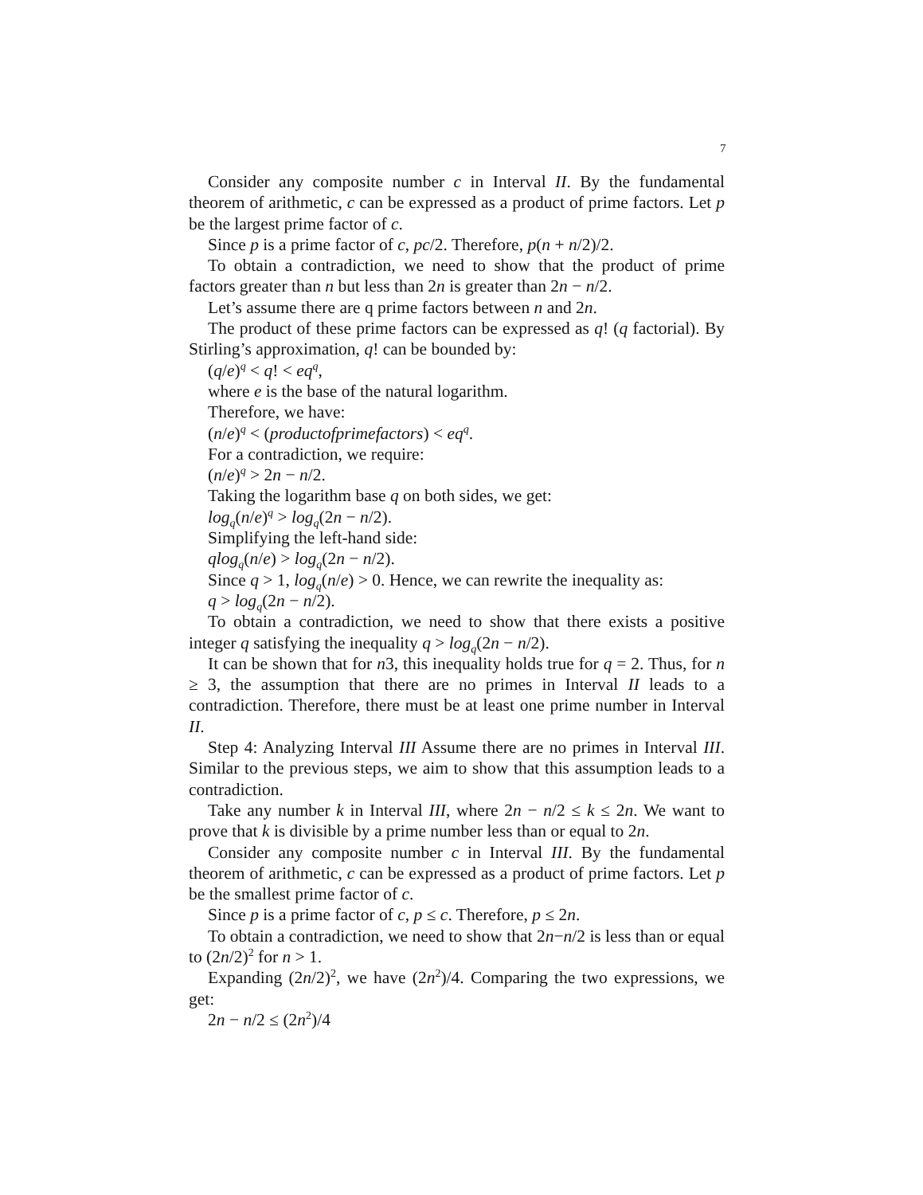7
Consider any composite number c in Interval II. By the fundamental theorem of arithmetic, c can be expressed as a product of prime factors. Let p be the largest prime factor of c.
Since p is a prime factor of c, pc/2. Therefore, p(n + n/2)/2.
To obtain a contradiction, we need to show that the product of prime factors greater than n but less than 2n is greater than 2n − n/2.
Let’s assume there are q prime factors between n and 2n.
The product of these prime factors can be expressed as q! (q factorial). By Stirling’s approximation, q! can be bounded by:
(q/e)<sup>q</sup> < q! < eq<sup>q</sup>,
where e is the base of the natural logarithm.
Therefore, we have:
(n/e)<sup>q</sup> < (productofprimefactors) < eq<sup>q</sup>.
For a contradiction, we require:
(n/e)<sup>q</sup> > 2n − n/2.
Taking the logarithm base q on both sides, we get:
log<sub>q</sub>(n/e)<sup>q</sup> > log<sub>q</sub>(2n − n/2).
Simplifying the left-hand side:
qlog<sub>q</sub>(n/e) > log<sub>q</sub>(2n − n/2).
Since q > 1, log<sub>q</sub>(n/e) > 0. Hence, we can rewrite the inequality as:
q > log<sub>q</sub>(2n − n/2).
To obtain a contradiction, we need to show that there exists a positive integer q satisfying the inequality q > log<sub>q</sub>(2n − n/2).
It can be shown that for n3, this inequality holds true for q = 2. Thus, for n ≥ 3, the assumption that there are no primes in Interval II leads to a contradiction. Therefore, there must be at least one prime number in Interval II.
Step 4: Analyzing Interval III Assume there are no primes in Interval III. Similar to the previous steps, we aim to show that this assumption leads to a contradiction.
Take any number k in Interval III, where 2n − n/2 ≤ k ≤ 2n. We want to prove that k is divisible by a prime number less than or equal to 2n.
Consider any composite number c in Interval III. By the fundamental theorem of arithmetic, c can be expressed as a product of prime factors. Let p be the smallest prime factor of c.
Since p is a prime factor of c, p ≤ c. Therefore, p ≤ 2n.
To obtain a contradiction, we need to show that 2n−n/2 is less than or equal to (2n/2)<sup>2</sup> for n > 1.
Expanding (2n/2)<sup>2</sup>, we have (2n<sup>2</sup>)/4. Comparing the two expressions, we get:
2n − n/2 ≤ (2n<sup>2</sup>)/4